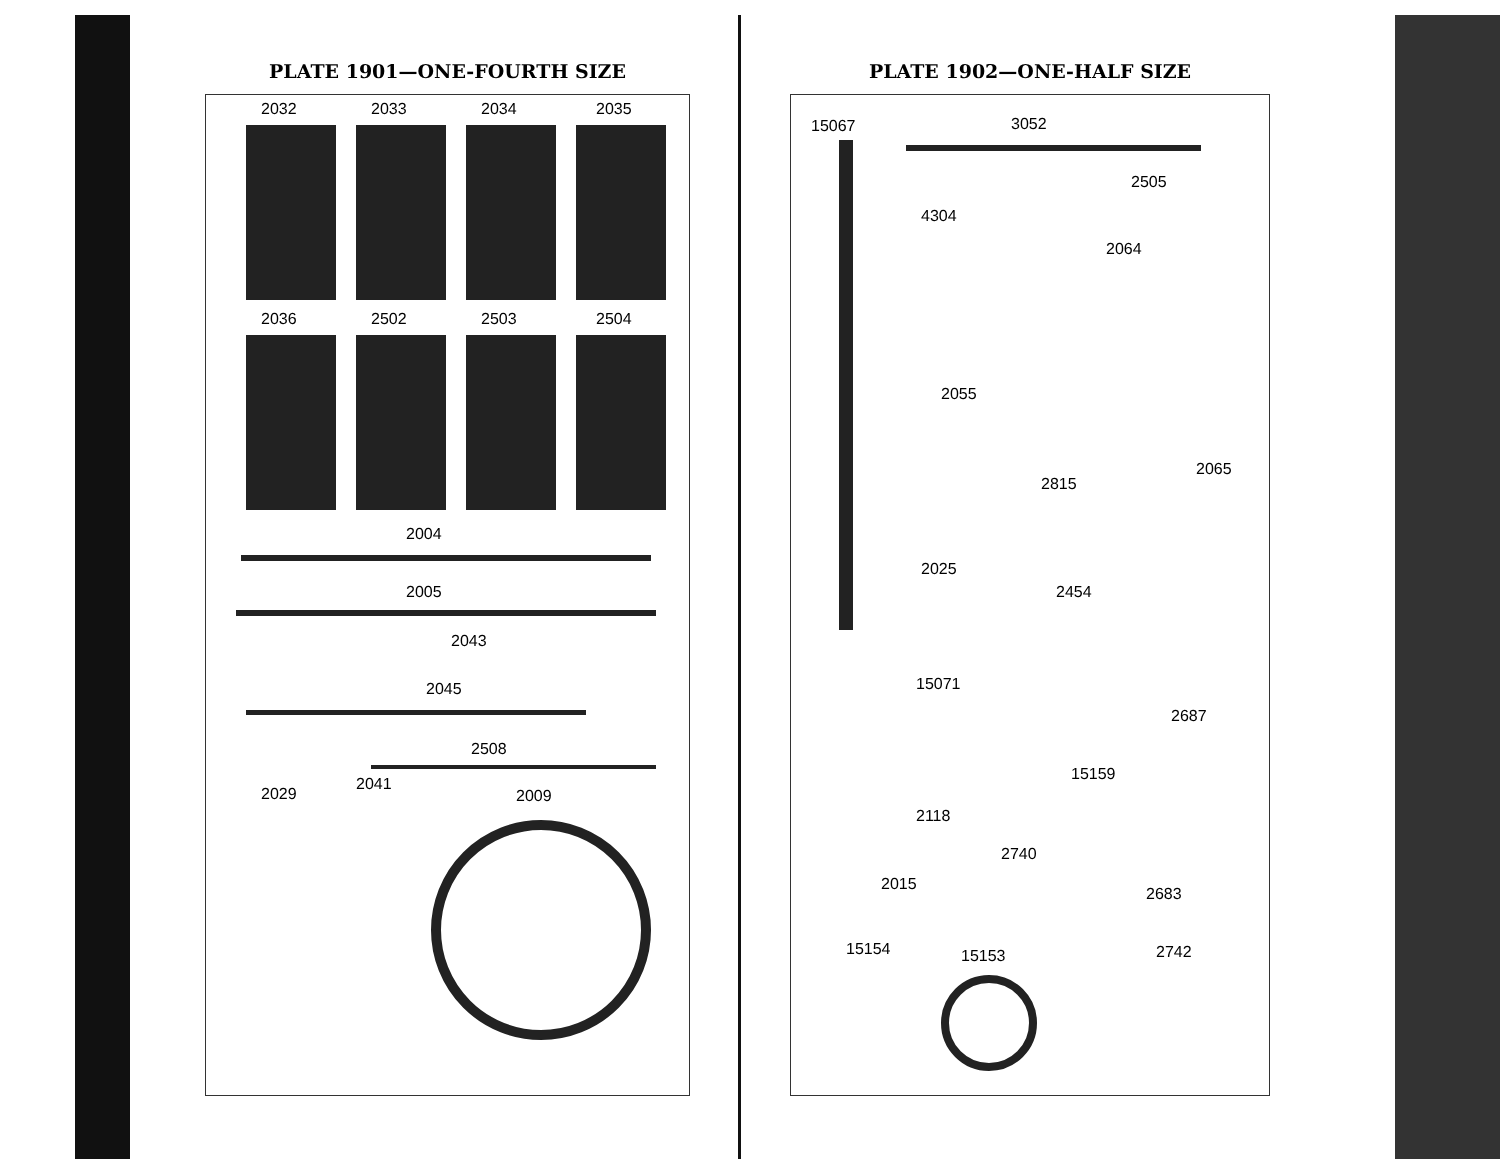PLATE 1901—ONE-FOURTH SIZE
2032 2033 2034 2035
2036 2502 2503 2504
2004
2005
2043
2045
2508
2029
2041
2009
PLATE 1902—ONE-HALF SIZE
15067 3052
2505
4304
2064
2055
2815
2065
2025
2454
15071
2687
15159
2118
2740
2015
2683
15154 15153 2742